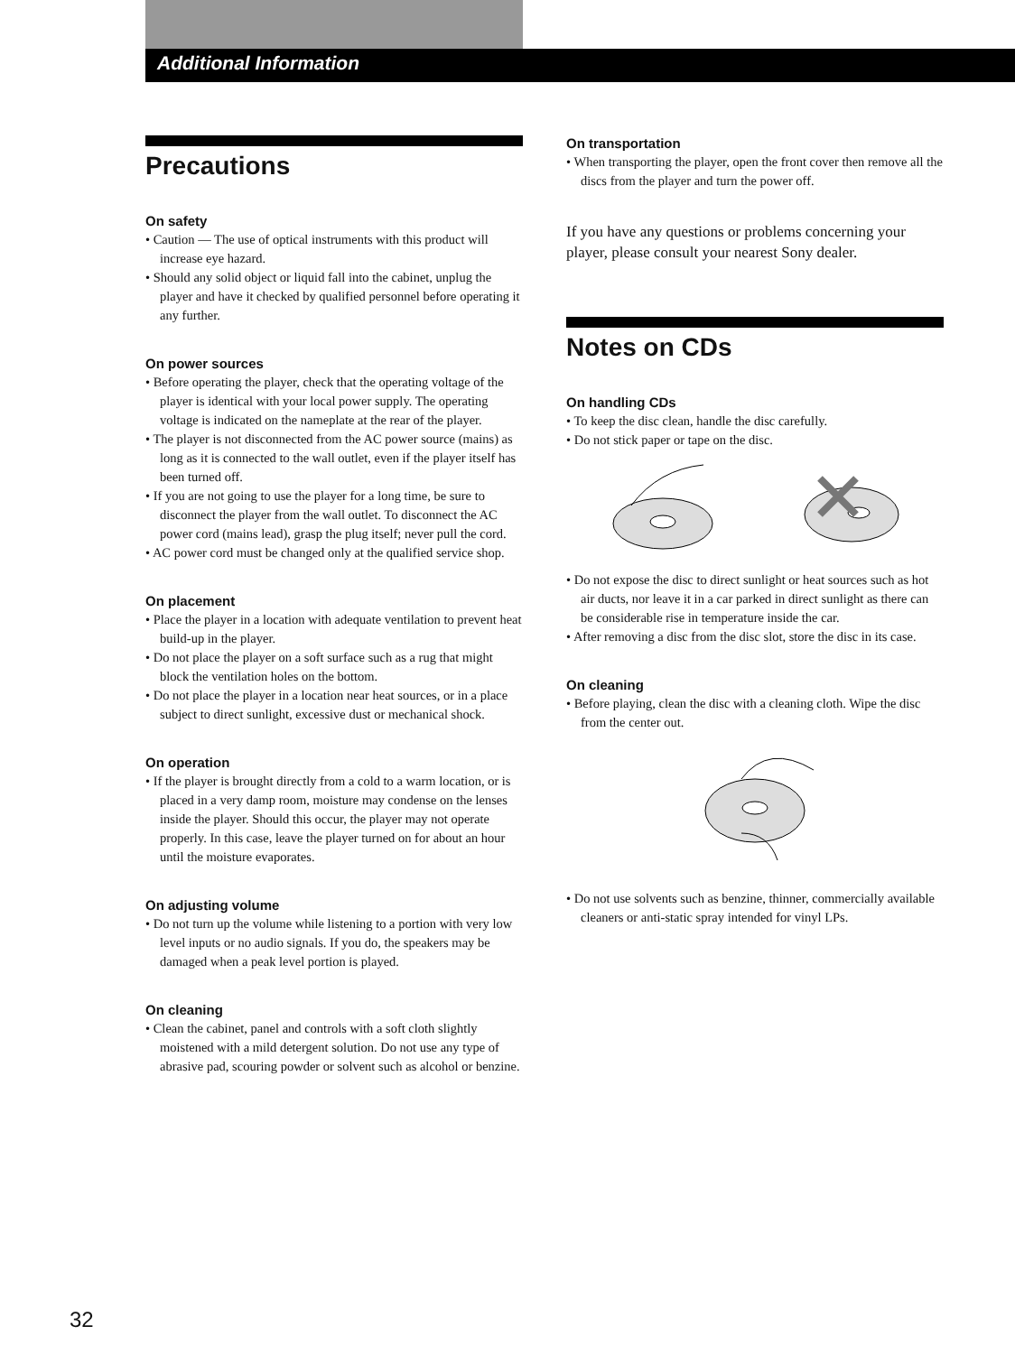Additional Information
Precautions
On safety
• Caution — The use of optical instruments with this product will increase eye hazard.
• Should any solid object or liquid fall into the cabinet, unplug the player and have it checked by qualified personnel before operating it any further.
On power sources
• Before operating the player, check that the operating voltage of the player is identical with your local power supply. The operating voltage is indicated on the nameplate at the rear of the player.
• The player is not disconnected from the AC power source (mains) as long as it is connected to the wall outlet, even if the player itself has been turned off.
• If you are not going to use the player for a long time, be sure to disconnect the player from the wall outlet. To disconnect the AC power cord (mains lead), grasp the plug itself; never pull the cord.
• AC power cord must be changed only at the qualified service shop.
On placement
• Place the player in a location with adequate ventilation to prevent heat build-up in the player.
• Do not place the player on a soft surface such as a rug that might block the ventilation holes on the bottom.
• Do not place the player in a location near heat sources, or in a place subject to direct sunlight, excessive dust or mechanical shock.
On operation
• If the player is brought directly from a cold to a warm location, or is placed in a very damp room, moisture may condense on the lenses inside the player. Should this occur, the player may not operate properly. In this case, leave the player turned on for about an hour until the moisture evaporates.
On adjusting volume
• Do not turn up the volume while listening to a portion with very low level inputs or no audio signals. If you do, the speakers may be damaged when a peak level portion is played.
On cleaning
• Clean the cabinet, panel and controls with a soft cloth slightly moistened with a mild detergent solution. Do not use any type of abrasive pad, scouring powder or solvent such as alcohol or benzine.
On transportation
• When transporting the player, open the front cover then remove all the discs from the player and turn the power off.
If you have any questions or problems concerning your player, please consult your nearest Sony dealer.
Notes on CDs
On handling CDs
• To keep the disc clean, handle the disc carefully.
• Do not stick paper or tape on the disc.
• Do not expose the disc to direct sunlight or heat sources such as hot air ducts, nor leave it in a car parked in direct sunlight as there can be considerable rise in temperature inside the car.
• After removing a disc from the disc slot, store the disc in its case.
On cleaning
• Before playing, clean the disc with a cleaning cloth. Wipe the disc from the center out.
• Do not use solvents such as benzine, thinner, commercially available cleaners or anti-static spray intended for vinyl LPs.
32